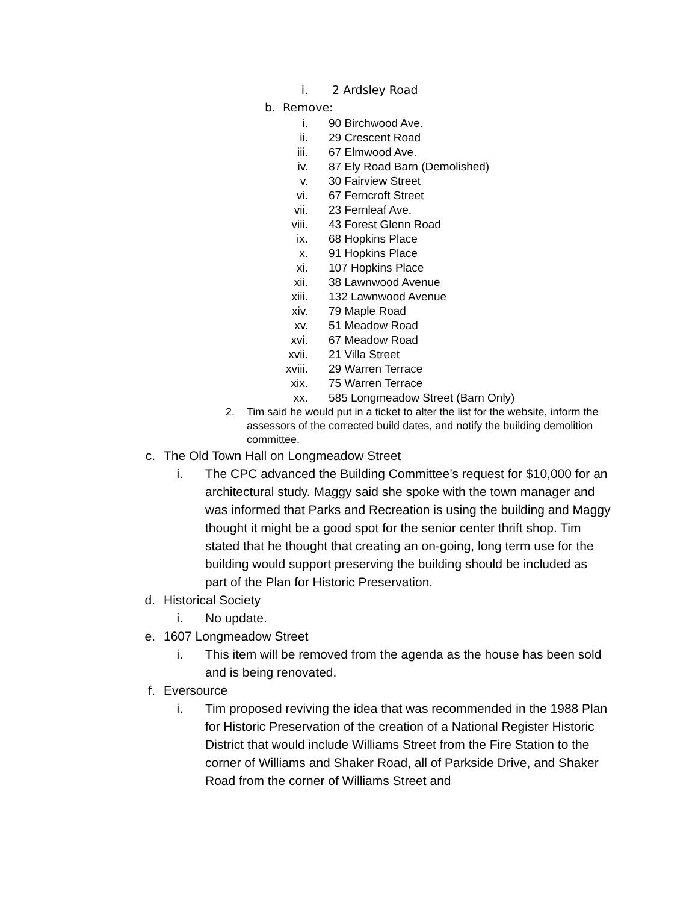i. 2 Ardsley Road
b. Remove:
i. 90 Birchwood Ave.
ii. 29 Crescent Road
iii. 67 Elmwood Ave.
iv. 87 Ely Road Barn (Demolished)
v. 30 Fairview Street
vi. 67 Ferncroft Street
vii. 23 Fernleaf Ave.
viii. 43 Forest Glenn Road
ix. 68 Hopkins Place
x. 91 Hopkins Place
xi. 107 Hopkins Place
xii. 38 Lawnwood Avenue
xiii. 132 Lawnwood Avenue
xiv. 79 Maple Road
xv. 51 Meadow Road
xvi. 67 Meadow Road
xvii. 21 Villa Street
xviii. 29 Warren Terrace
xix. 75 Warren Terrace
xx. 585 Longmeadow Street (Barn Only)
2. Tim said he would put in a ticket to alter the list for the website, inform the assessors of the corrected build dates, and notify the building demolition committee.
c. The Old Town Hall on Longmeadow Street
i. The CPC advanced the Building Committee’s request for $10,000 for an architectural study. Maggy said she spoke with the town manager and was informed that Parks and Recreation is using the building and Maggy thought it might be a good spot for the senior center thrift shop. Tim stated that he thought that creating an on-going, long term use for the building would support preserving the building should be included as part of the Plan for Historic Preservation.
d. Historical Society
i. No update.
e. 1607 Longmeadow Street
i. This item will be removed from the agenda as the house has been sold and is being renovated.
f. Eversource
i. Tim proposed reviving the idea that was recommended in the 1988 Plan for Historic Preservation of the creation of a National Register Historic District that would include Williams Street from the Fire Station to the corner of Williams and Shaker Road, all of Parkside Drive, and Shaker Road from the corner of Williams Street and